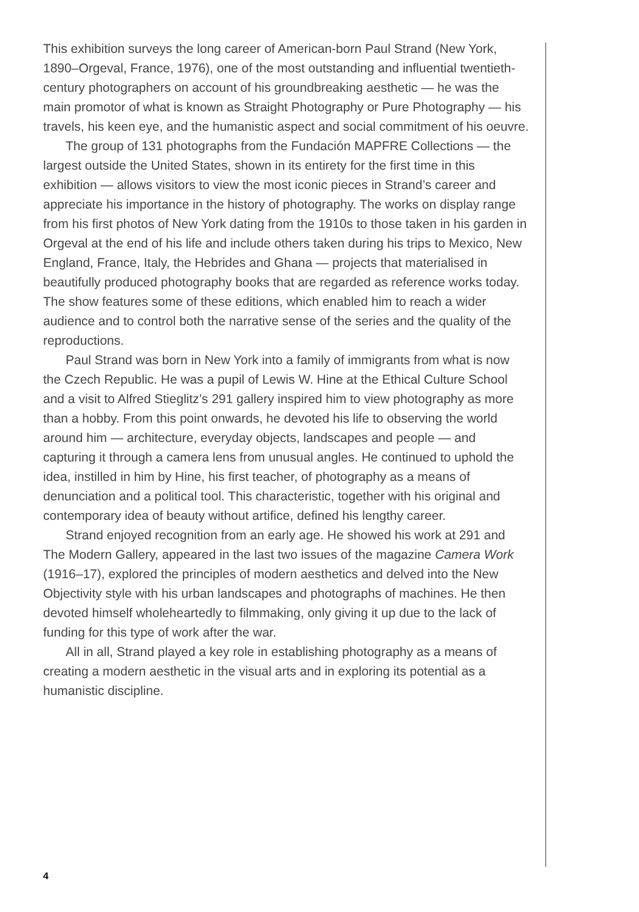This exhibition surveys the long career of American-born Paul Strand (New York, 1890–Orgeval, France, 1976), one of the most outstanding and influential twentieth-century photographers on account of his groundbreaking aesthetic — he was the main promotor of what is known as Straight Photography or Pure Photography — his travels, his keen eye, and the humanistic aspect and social commitment of his oeuvre.
The group of 131 photographs from the Fundación MAPFRE Collections — the largest outside the United States, shown in its entirety for the first time in this exhibition — allows visitors to view the most iconic pieces in Strand’s career and appreciate his importance in the history of photography. The works on display range from his first photos of New York dating from the 1910s to those taken in his garden in Orgeval at the end of his life and include others taken during his trips to Mexico, New England, France, Italy, the Hebrides and Ghana — projects that materialised in beautifully produced photography books that are regarded as reference works today. The show features some of these editions, which enabled him to reach a wider audience and to control both the narrative sense of the series and the quality of the reproductions.
Paul Strand was born in New York into a family of immigrants from what is now the Czech Republic. He was a pupil of Lewis W. Hine at the Ethical Culture School and a visit to Alfred Stieglitz’s 291 gallery inspired him to view photography as more than a hobby. From this point onwards, he devoted his life to observing the world around him — architecture, everyday objects, landscapes and people — and capturing it through a camera lens from unusual angles. He continued to uphold the idea, instilled in him by Hine, his first teacher, of photography as a means of denunciation and a political tool. This characteristic, together with his original and contemporary idea of beauty without artifice, defined his lengthy career.
Strand enjoyed recognition from an early age. He showed his work at 291 and The Modern Gallery, appeared in the last two issues of the magazine Camera Work (1916–17), explored the principles of modern aesthetics and delved into the New Objectivity style with his urban landscapes and photographs of machines. He then devoted himself wholeheartedly to filmmaking, only giving it up due to the lack of funding for this type of work after the war.
All in all, Strand played a key role in establishing photography as a means of creating a modern aesthetic in the visual arts and in exploring its potential as a humanistic discipline.
4